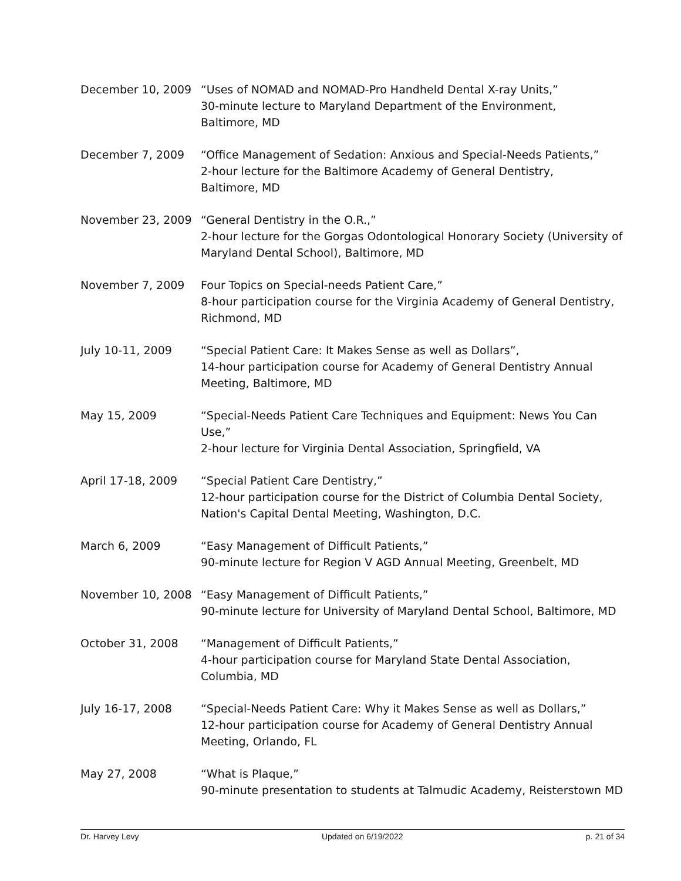December 10, 2009 “Uses of NOMAD and NOMAD-Pro Handheld Dental X-ray Units,”
30-minute lecture to Maryland Department of the Environment,
Baltimore, MD
December 7, 2009 “Office Management of Sedation: Anxious and Special-Needs Patients,”
2-hour lecture for the Baltimore Academy of General Dentistry,
Baltimore, MD
November 23, 2009 “General Dentistry in the O.R.,”
2-hour lecture for the Gorgas Odontological Honorary Society (University of Maryland Dental School), Baltimore, MD
November 7, 2009 Four Topics on Special-needs Patient Care,”
8-hour participation course for the Virginia Academy of General Dentistry, Richmond, MD
July 10-11, 2009 “Special Patient Care: It Makes Sense as well as Dollars”,
14-hour participation course for Academy of General Dentistry Annual Meeting, Baltimore, MD
May 15, 2009 “Special-Needs Patient Care Techniques and Equipment: News You Can Use,”
2-hour lecture for Virginia Dental Association, Springfield, VA
April 17-18, 2009 “Special Patient Care Dentistry,”
12-hour participation course for the District of Columbia Dental Society, Nation's Capital Dental Meeting, Washington, D.C.
March 6, 2009 “Easy Management of Difficult Patients,”
90-minute lecture for Region V AGD Annual Meeting, Greenbelt, MD
November 10, 2008 “Easy Management of Difficult Patients,”
90-minute lecture for University of Maryland Dental School, Baltimore, MD
October 31, 2008 “Management of Difficult Patients,”
4-hour participation course for Maryland State Dental Association,
Columbia, MD
July 16-17, 2008 “Special-Needs Patient Care: Why it Makes Sense as well as Dollars,”
12-hour participation course for Academy of General Dentistry Annual Meeting, Orlando, FL
May 27, 2008 “What is Plaque,”
90-minute presentation to students at Talmudic Academy, Reisterstown MD
Dr. Harvey Levy Updated on 6/19/2022 p. 21 of 34